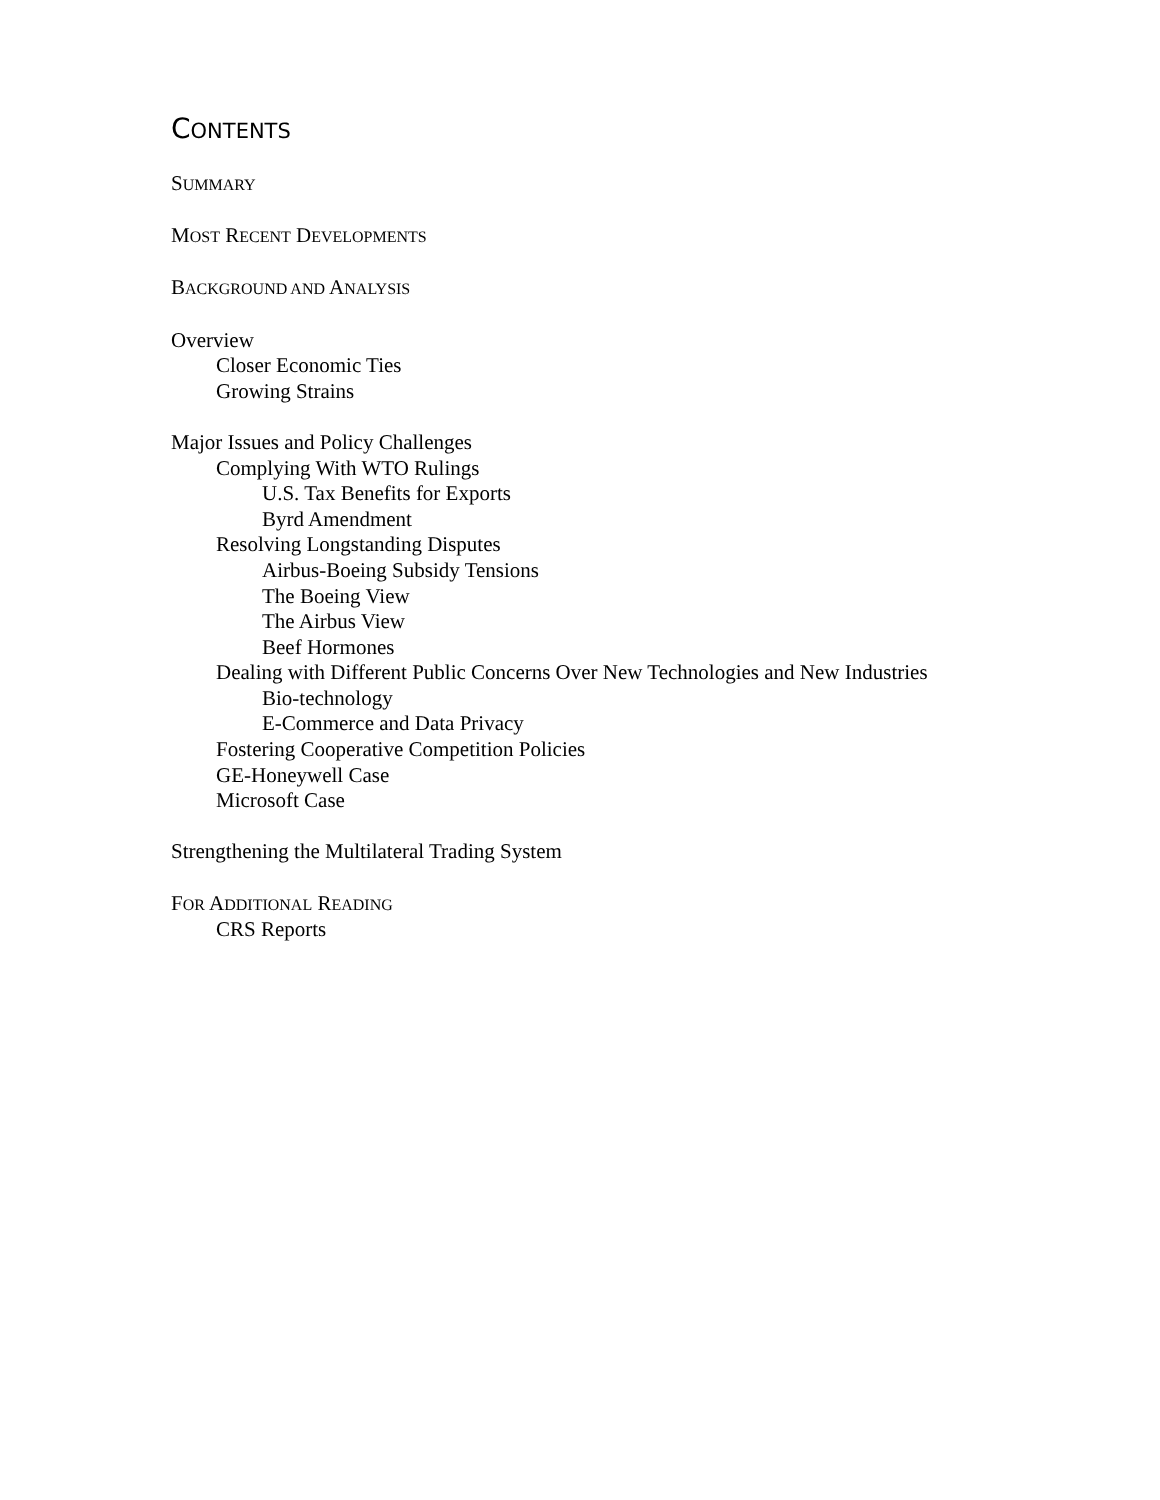CONTENTS
SUMMARY
MOST RECENT DEVELOPMENTS
BACKGROUND AND ANALYSIS
Overview
Closer Economic Ties
Growing Strains
Major Issues and Policy Challenges
Complying With WTO Rulings
U.S. Tax Benefits for Exports
Byrd Amendment
Resolving Longstanding Disputes
Airbus-Boeing Subsidy Tensions
The Boeing View
The Airbus View
Beef Hormones
Dealing with Different Public Concerns Over New Technologies and New Industries
Bio-technology
E-Commerce and Data Privacy
Fostering Cooperative Competition Policies
GE-Honeywell Case
Microsoft Case
Strengthening the Multilateral Trading System
FOR ADDITIONAL READING
CRS Reports